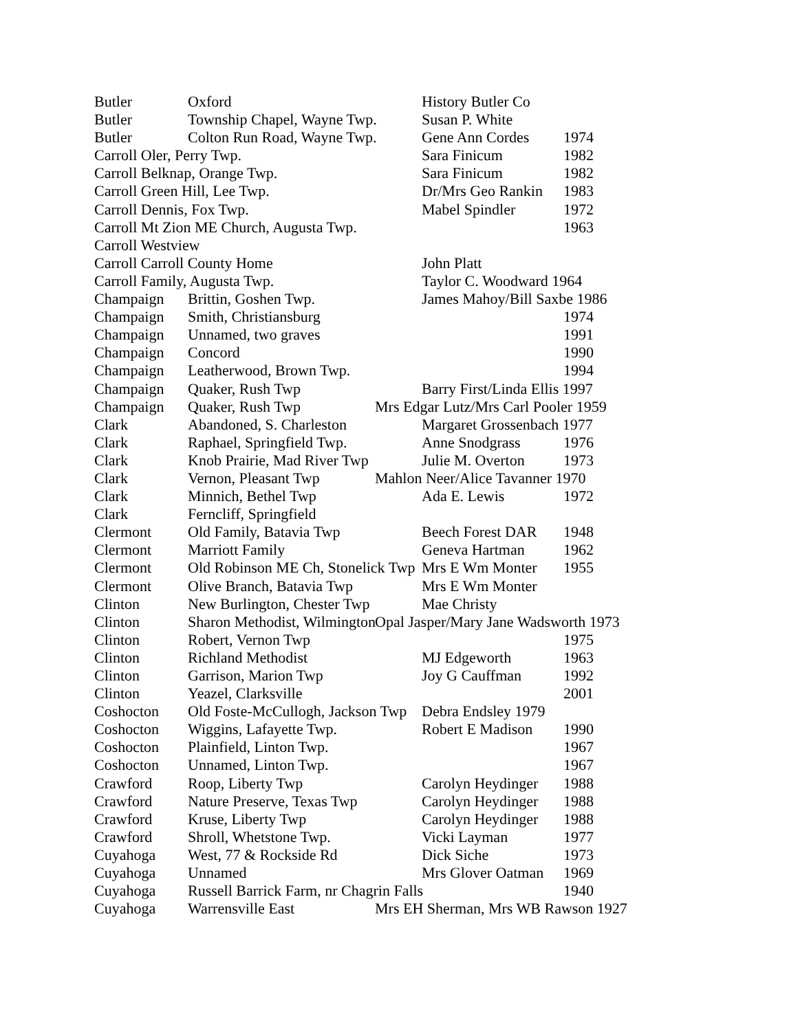Butler Oxford History Butler Co
Butler Township Chapel, Wayne Twp. Susan P. White
Butler Colton Run Road, Wayne Twp. Gene Ann Cordes 1974
Carroll Oler, Perry Twp. Sara Finicum 1982
Carroll Belknap, Orange Twp. Sara Finicum 1982
Carroll Green Hill, Lee Twp. Dr/Mrs Geo Rankin 1983
Carroll Dennis, Fox Twp. Mabel Spindler 1972
Carroll Mt Zion ME Church, Augusta Twp. 1963
Carroll Westview
Carroll Carroll County Home John Platt
Carroll Family, Augusta Twp. Taylor C. Woodward 1964
Champaign Brittin, Goshen Twp. James Mahoy/Bill Saxbe 1986
Champaign Smith, Christiansburg 1974
Champaign Unnamed, two graves 1991
Champaign Concord 1990
Champaign Leatherwood, Brown Twp. 1994
Champaign Quaker, Rush Twp Barry First/Linda Ellis 1997
Champaign Quaker, Rush Twp Mrs Edgar Lutz/Mrs Carl Pooler 1959
Clark Abandoned, S. Charleston Margaret Grossenbach 1977
Clark Raphael, Springfield Twp. Anne Snodgrass 1976
Clark Knob Prairie, Mad River Twp Julie M. Overton 1973
Clark Vernon, Pleasant Twp Mahlon Neer/Alice Tavanner 1970
Clark Minnich, Bethel Twp Ada E. Lewis 1972
Clark Ferncliff, Springfield
Clermont Old Family, Batavia Twp Beech Forest DAR 1948
Clermont Marriott Family Geneva Hartman 1962
Clermont Old Robinson ME Ch, Stonelick Twp Mrs E Wm Monter 1955
Clermont Olive Branch, Batavia Twp Mrs E Wm Monter
Clinton New Burlington, Chester Twp Mae Christy
Clinton Sharon Methodist, Wilmington Opal Jasper/Mary Jane Wadsworth 1973
Clinton Robert, Vernon Twp 1975
Clinton Richland Methodist MJ Edgeworth 1963
Clinton Garrison, Marion Twp Joy G Cauffman 1992
Clinton Yeazel, Clarksville 2001
Coshocton Old Foste-McCullogh, Jackson Twp Debra Endsley 1979
Coshocton Wiggins, Lafayette Twp. Robert E Madison 1990
Coshocton Plainfield, Linton Twp. 1967
Coshocton Unnamed, Linton Twp. 1967
Crawford Roop, Liberty Twp Carolyn Heydinger 1988
Crawford Nature Preserve, Texas Twp Carolyn Heydinger 1988
Crawford Kruse, Liberty Twp Carolyn Heydinger 1988
Crawford Shroll, Whetstone Twp. Vicki Layman 1977
Cuyahoga West, 77 & Rockside Rd Dick Siche 1973
Cuyahoga Unnamed Mrs Glover Oatman 1969
Cuyahoga Russell Barrick Farm, nr Chagrin Falls 1940
Cuyahoga Warrensville East Mrs EH Sherman, Mrs WB Rawson 1927